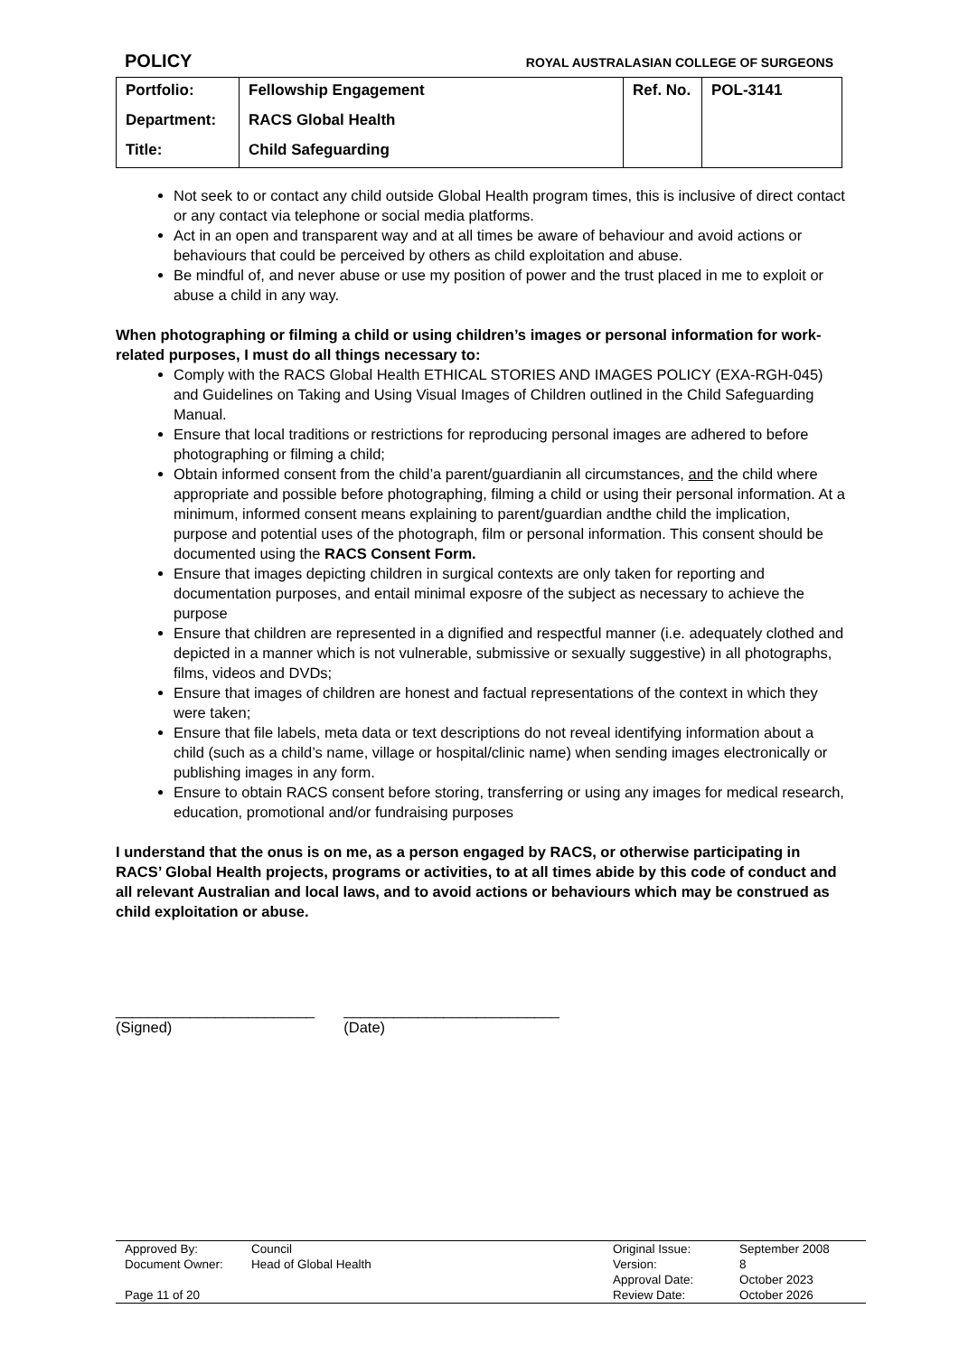POLICY ROYAL AUSTRALASIAN COLLEGE OF SURGEONS
| Portfolio: | Fellowship Engagement | Ref. No. | POL-3141 |
| Department: | RACS Global Health | | |
| Title: | Child Safeguarding | | |
Not seek to or contact any child outside Global Health program times, this is inclusive of direct contact or any contact via telephone or social media platforms.
Act in an open and transparent way and at all times be aware of behaviour and avoid actions or behaviours that could be perceived by others as child exploitation and abuse.
Be mindful of, and never abuse or use my position of power and the trust placed in me to exploit or abuse a child in any way.
When photographing or filming a child or using children’s images or personal information for work-related purposes, I must do all things necessary to:
Comply with the RACS Global Health ETHICAL STORIES AND IMAGES POLICY (EXA-RGH-045) and Guidelines on Taking and Using Visual Images of Children outlined in the Child Safeguarding Manual.
Ensure that local traditions or restrictions for reproducing personal images are adhered to before photographing or filming a child;
Obtain informed consent from the child’a parent/guardianin all circumstances, and the child where appropriate and possible before photographing, filming a child or using their personal information. At a minimum, informed consent means explaining to parent/guardian andthe child the implication, purpose and potential uses of the photograph, film or personal information. This consent should be documented using the RACS Consent Form.
Ensure that images depicting children in surgical contexts are only taken for reporting and documentation purposes, and entail minimal exposre of the subject as necessary to achieve the purpose
Ensure that children are represented in a dignified and respectful manner (i.e. adequately clothed and depicted in a manner which is not vulnerable, submissive or sexually suggestive) in all photographs, films, videos and DVDs;
Ensure that images of children are honest and factual representations of the context in which they were taken;
Ensure that file labels, meta data or text descriptions do not reveal identifying information about a child (such as a child’s name, village or hospital/clinic name) when sending images electronically or publishing images in any form.
Ensure to obtain RACS consent before storing, transferring or using any images for medical research, education, promotional and/or fundraising purposes
I understand that the onus is on me, as a person engaged by RACS, or otherwise participating in RACS’ Global Health projects, programs or activities, to at all times abide by this code of conduct and all relevant Australian and local laws, and to avoid actions or behaviours which may be construed as child exploitation or abuse.
________________________
(Signed)
__________________________
(Date)
| Approved By: | Council | Original Issue: | September 2008 |
| Document Owner: | Head of Global Health | Version: | 8 |
| | | Approval Date: | October 2023 |
| Page 11 of 20 | | Review Date: | October 2026 |